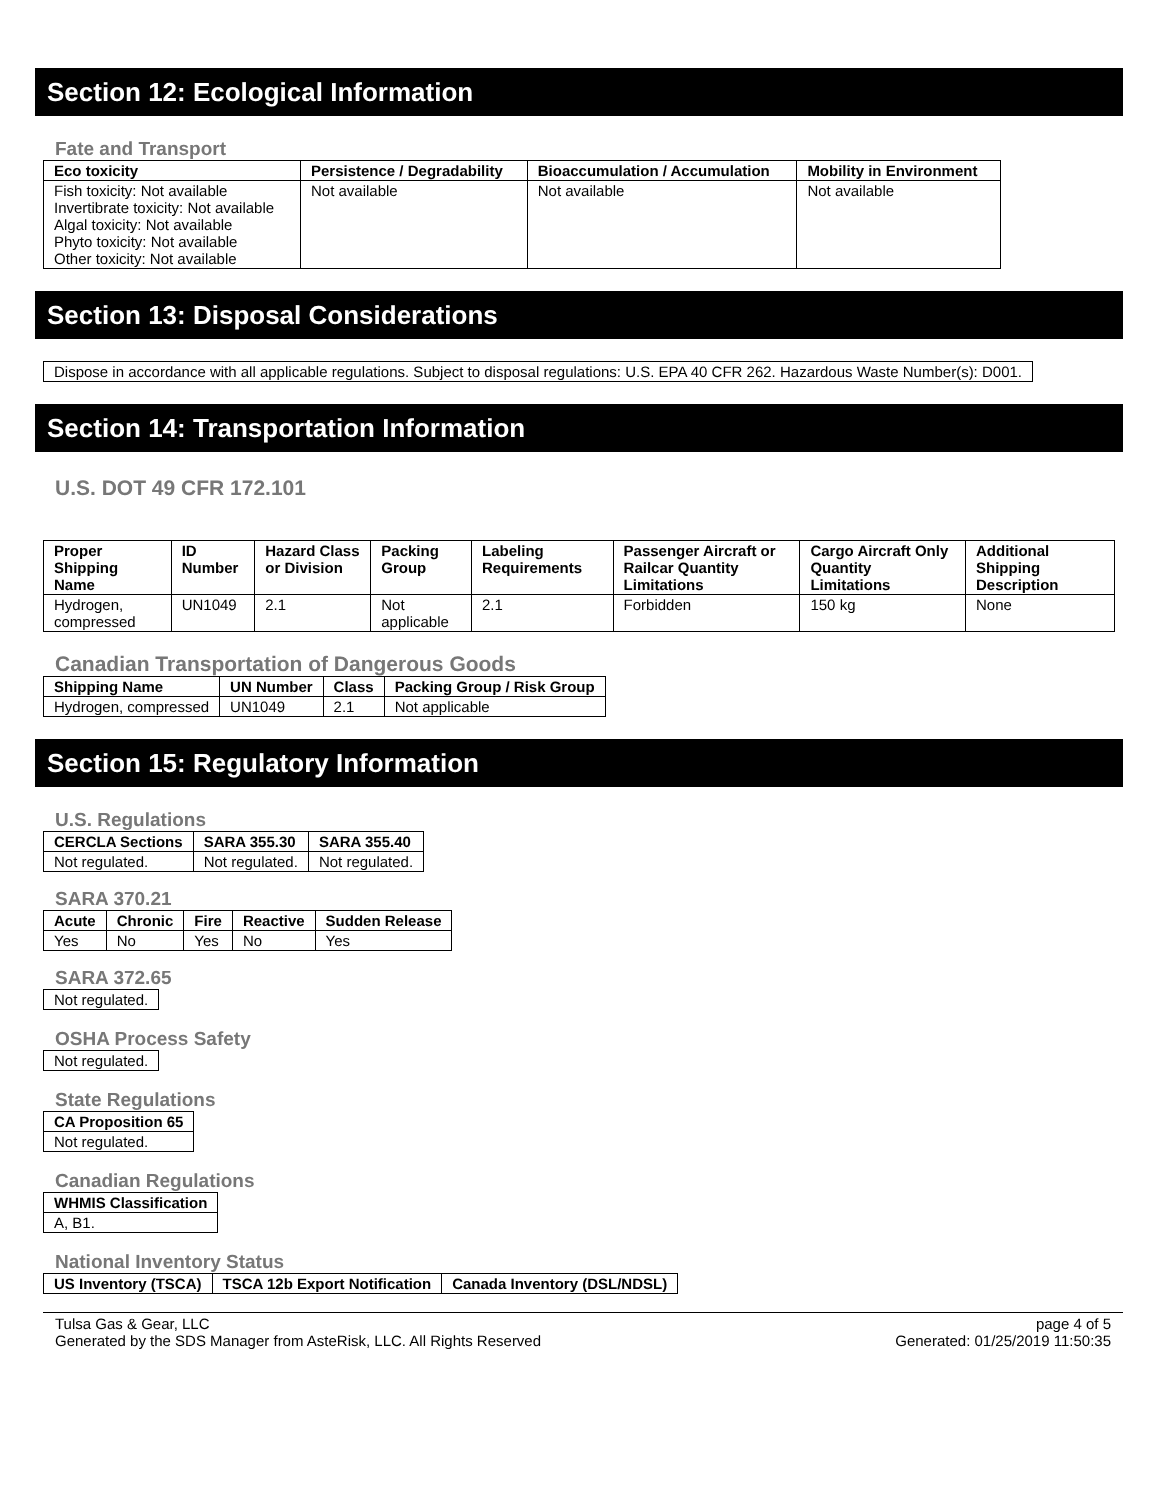Section 12: Ecological Information
Fate and Transport
| Eco toxicity | Persistence / Degradability | Bioaccumulation / Accumulation | Mobility in Environment |
| --- | --- | --- | --- |
| Fish toxicity: Not available Invertibrate toxicity: Not available Algal toxicity: Not available Phyto toxicity: Not available Other toxicity: Not available | Not available | Not available | Not available |
Section 13: Disposal Considerations
Dispose in accordance with all applicable regulations. Subject to disposal regulations: U.S. EPA 40 CFR 262. Hazardous Waste Number(s): D001.
Section 14: Transportation Information
U.S. DOT 49 CFR 172.101
| Proper Shipping Name | ID Number | Hazard Class or Division | Packing Group | Labeling Requirements | Passenger Aircraft or Railcar Quantity Limitations | Cargo Aircraft Only Quantity Limitations | Additional Shipping Description |
| --- | --- | --- | --- | --- | --- | --- | --- |
| Hydrogen, compressed | UN1049 | 2.1 | Not applicable | 2.1 | Forbidden | 150 kg | None |
Canadian Transportation of Dangerous Goods
| Shipping Name | UN Number | Class | Packing Group / Risk Group |
| --- | --- | --- | --- |
| Hydrogen, compressed | UN1049 | 2.1 | Not applicable |
Section 15: Regulatory Information
U.S. Regulations
| CERCLA Sections | SARA 355.30 | SARA 355.40 |
| --- | --- | --- |
| Not regulated. | Not regulated. | Not regulated. |
SARA 370.21
| Acute | Chronic | Fire | Reactive | Sudden Release |
| --- | --- | --- | --- | --- |
| Yes | No | Yes | No | Yes |
SARA 372.65
Not regulated.
OSHA Process Safety
Not regulated.
State Regulations
| CA Proposition 65 |
| --- |
| Not regulated. |
Canadian Regulations
| WHMIS Classification |
| --- |
| A, B1. |
National Inventory Status
| US Inventory (TSCA) | TSCA 12b Export Notification | Canada Inventory (DSL/NDSL) |
| --- | --- | --- |
Tulsa Gas & Gear, LLC
Generated by the SDS Manager from AsteRisk, LLC. All Rights Reserved
page 4 of 5
Generated: 01/25/2019 11:50:35